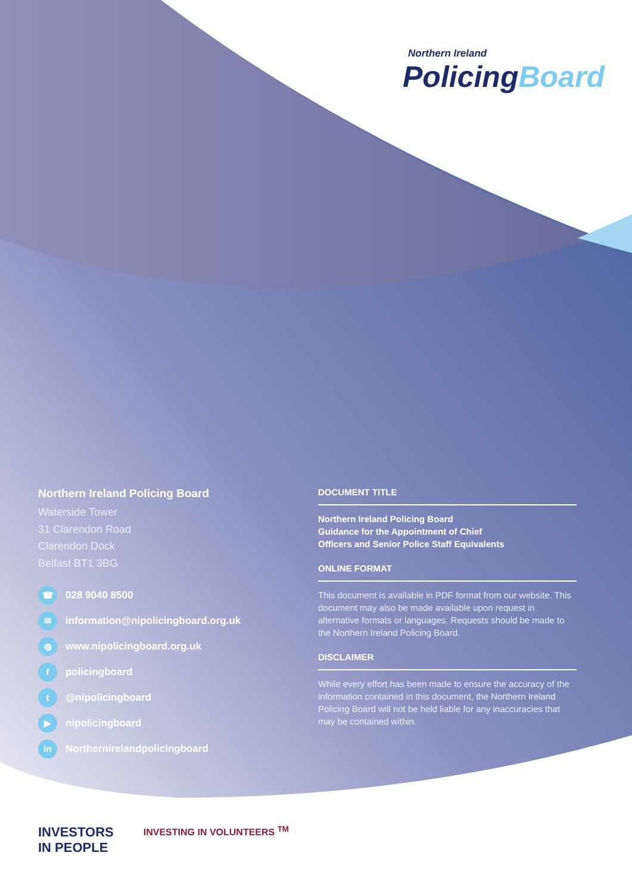Northern Ireland
PolicingBoard
Northern Ireland Policing Board
Waterside Tower
31 Clarendon Road
Clarendon Dock
Belfast BT1 3BG
☎ 028 9040 8500
✉ information@nipolicingboard.org.uk
◍ www.nipolicingboard.org.uk
fpolicingboard
t @nipolicingboard
▶ nipolicingboard
in Northernirelandpolicingboard
DOCUMENT TITLE
Northern Ireland Policing Board
Guidance for the Appointment of Chief
Officers and Senior Police Staff Equivalents
ONLINE FORMAT
This document is available in PDF format from our website. This document may also be made available upon request in alternative formats or languages. Requests should be made to the Northern Ireland Policing Board.
DISCLAIMER
While every effort has been made to ensure the accuracy of the information contained in this document, the Northern Ireland Policing Board will not be held liable for any inaccuracies that may be contained within.
INVESTORS
IN PEOPLE
INVESTING IN VOLUNTEERS <sup>TM</sup>